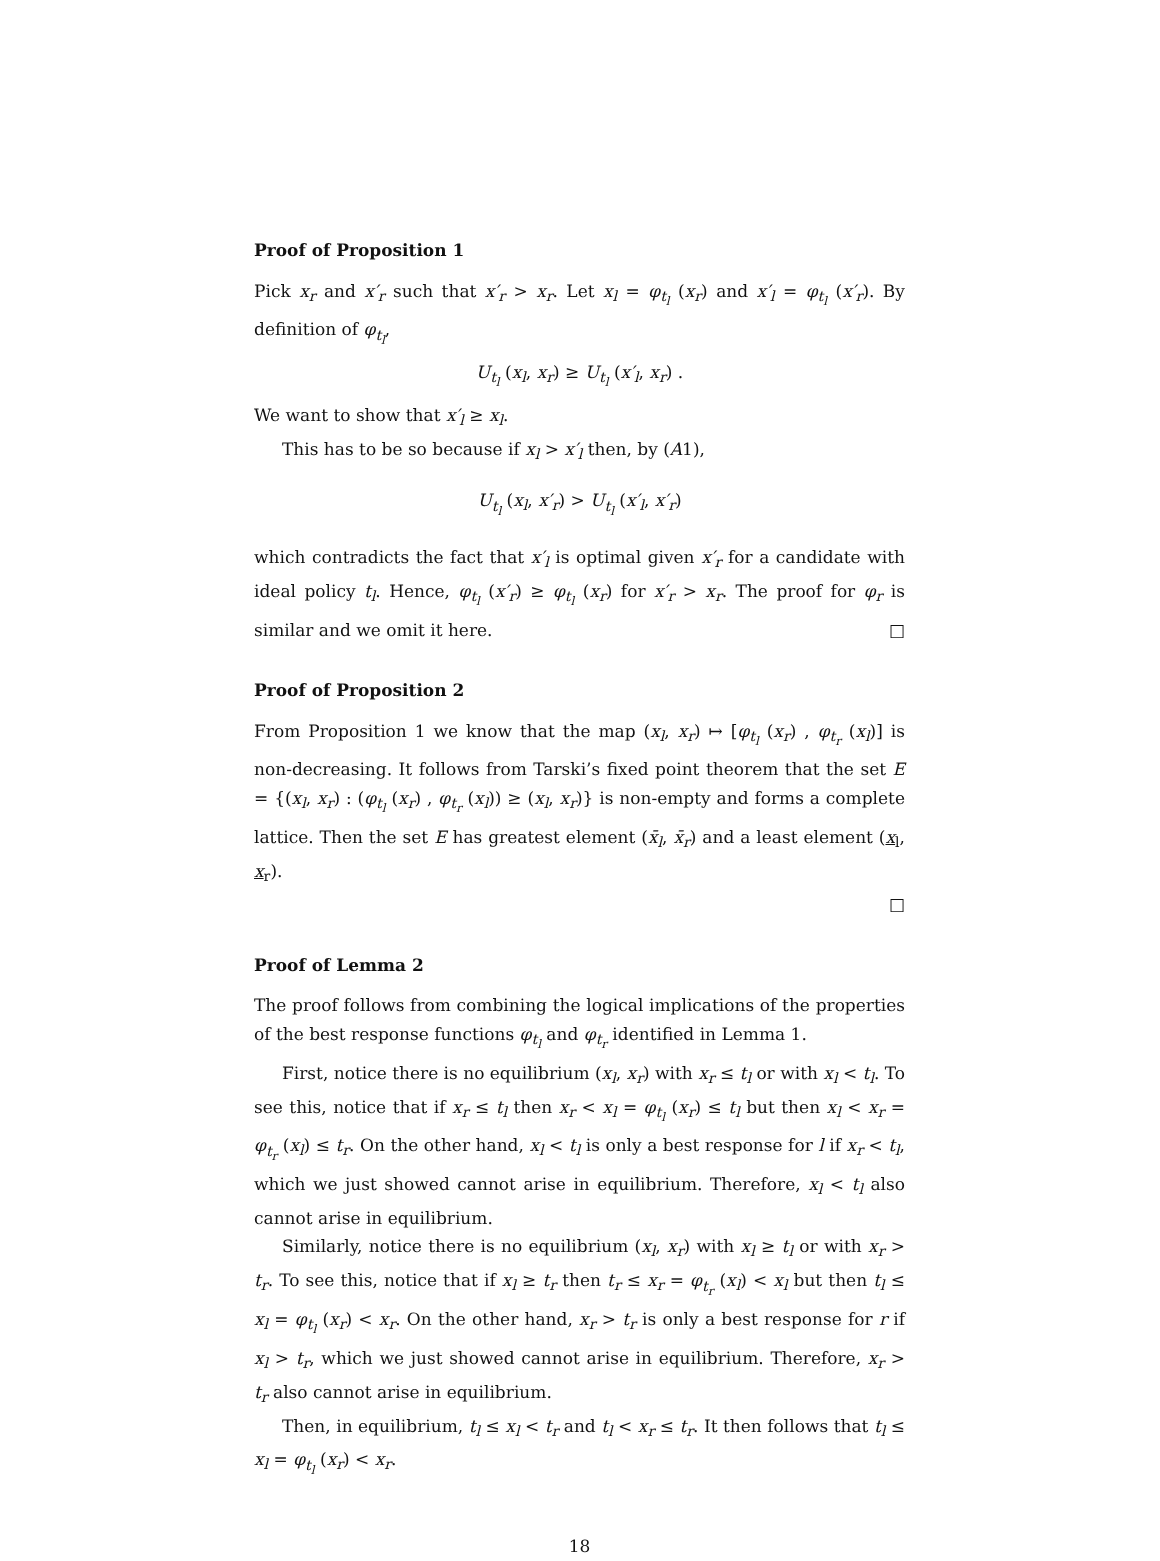Proof of Proposition 1
Pick x<sub>r</sub> and x′<sub>r</sub> such that x′<sub>r</sub> > x<sub>r</sub>. Let x<sub>l</sub> = φ<sub>t<sub>l</sub></sub> (x<sub>r</sub>) and x′<sub>l</sub> = φ<sub>t<sub>l</sub></sub> (x′<sub>r</sub>). By definition of φ<sub>t<sub>l</sub></sub>,
U<sub>t<sub>l</sub></sub> (x<sub>l</sub>, x<sub>r</sub>) ≥ U<sub>t<sub>l</sub></sub> (x′<sub>l</sub>, x<sub>r</sub>) .
We want to show that x′<sub>l</sub> ≥ x<sub>l</sub>.
This has to be so because if x<sub>l</sub> > x′<sub>l</sub> then, by (A1),
U<sub>t<sub>l</sub></sub> (x<sub>l</sub>, x′<sub>r</sub>) > U<sub>t<sub>l</sub></sub> (x′<sub>l</sub>, x′<sub>r</sub>)
which contradicts the fact that x′<sub>l</sub> is optimal given x′<sub>r</sub> for a candidate with ideal policy t<sub>l</sub>. Hence, φ<sub>t<sub>l</sub></sub> (x′<sub>r</sub>) ≥ φ<sub>t<sub>l</sub></sub> (x<sub>r</sub>) for x′<sub>r</sub> > x<sub>r</sub>. The proof for φ<sub>r</sub> is similar and we omit it here. □
Proof of Proposition 2
From Proposition 1 we know that the map (x<sub>l</sub>, x<sub>r</sub>) ↦ [φ<sub>t<sub>l</sub></sub> (x<sub>r</sub>) , φ<sub>t<sub>r</sub></sub> (x<sub>l</sub>)] is non-decreasing. It follows from Tarski’s fixed point theorem that the set E = {(x<sub>l</sub>, x<sub>r</sub>) : (φ<sub>t<sub>l</sub></sub> (x<sub>r</sub>) , φ<sub>t<sub>r</sub></sub> (x<sub>l</sub>)) ≥ (x<sub>l</sub>, x<sub>r</sub>)} is non-empty and forms a complete lattice. Then the set E has greatest element (x̄<sub>l</sub>, x̄<sub>r</sub>) and a least element (x<sub>l</sub>, x<sub>r</sub>).
□
Proof of Lemma 2
The proof follows from combining the logical implications of the properties of the best response functions φ<sub>t<sub>l</sub></sub> and φ<sub>t<sub>r</sub></sub> identified in Lemma 1.
First, notice there is no equilibrium (x<sub>l</sub>, x<sub>r</sub>) with x<sub>r</sub> ≤ t<sub>l</sub> or with x<sub>l</sub> < t<sub>l</sub>. To see this, notice that if x<sub>r</sub> ≤ t<sub>l</sub> then x<sub>r</sub> < x<sub>l</sub> = φ<sub>t<sub>l</sub></sub> (x<sub>r</sub>) ≤ t<sub>l</sub> but then x<sub>l</sub> < x<sub>r</sub> = φ<sub>t<sub>r</sub></sub> (x<sub>l</sub>) ≤ t<sub>r</sub>. On the other hand, x<sub>l</sub> < t<sub>l</sub> is only a best response for l if x<sub>r</sub> < t<sub>l</sub>, which we just showed cannot arise in equilibrium. Therefore, x<sub>l</sub> < t<sub>l</sub> also cannot arise in equilibrium.
Similarly, notice there is no equilibrium (x<sub>l</sub>, x<sub>r</sub>) with x<sub>l</sub> ≥ t<sub>l</sub> or with x<sub>r</sub> > t<sub>r</sub>. To see this, notice that if x<sub>l</sub> ≥ t<sub>r</sub> then t<sub>r</sub> ≤ x<sub>r</sub> = φ<sub>t<sub>r</sub></sub> (x<sub>l</sub>) < x<sub>l</sub> but then t<sub>l</sub> ≤ x<sub>l</sub> = φ<sub>t<sub>l</sub></sub> (x<sub>r</sub>) < x<sub>r</sub>. On the other hand, x<sub>r</sub> > t<sub>r</sub> is only a best response for r if x<sub>l</sub> > t<sub>r</sub>, which we just showed cannot arise in equilibrium. Therefore, x<sub>r</sub> > t<sub>r</sub> also cannot arise in equilibrium.
Then, in equilibrium, t<sub>l</sub> ≤ x<sub>l</sub> < t<sub>r</sub> and t<sub>l</sub> < x<sub>r</sub> ≤ t<sub>r</sub>. It then follows that t<sub>l</sub> ≤ x<sub>l</sub> = φ<sub>t<sub>l</sub></sub> (x<sub>r</sub>) < x<sub>r</sub>.
18